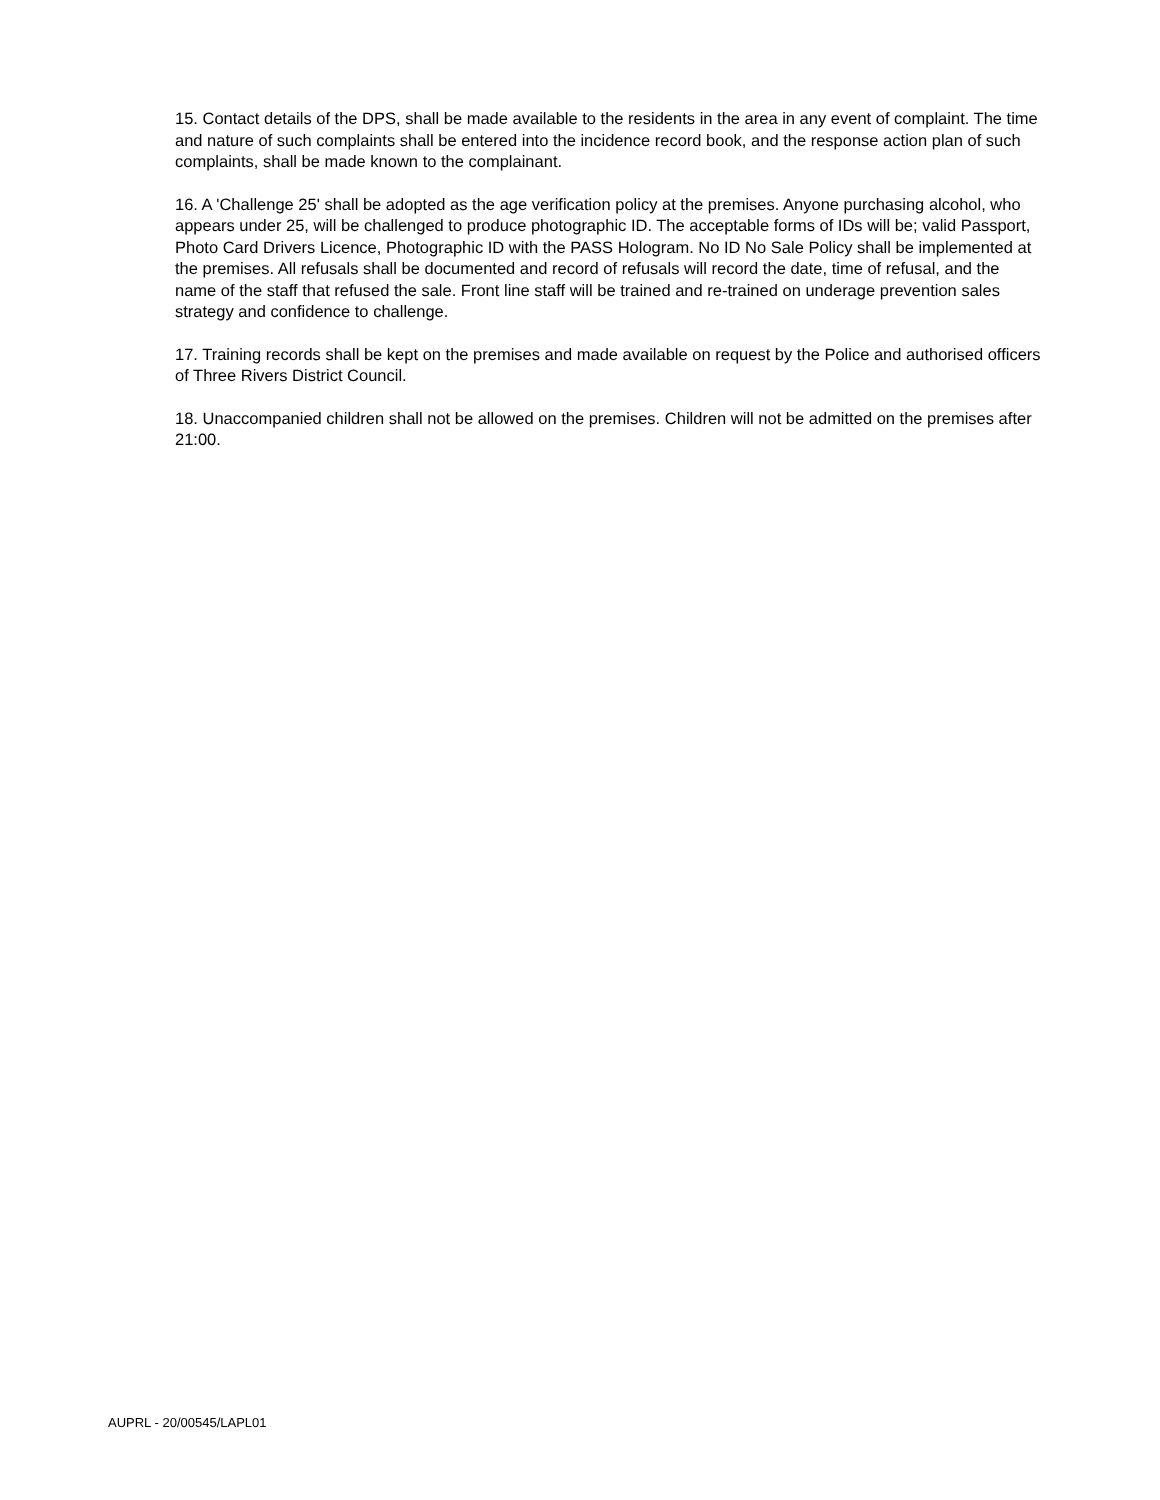15. Contact details of the DPS, shall be made available to the residents in the area in any event of complaint. The time and nature of such complaints shall be entered into the incidence record book, and the response action plan of such complaints, shall be made known to the complainant.
16. A 'Challenge 25' shall be adopted as the age verification policy at the premises. Anyone purchasing alcohol, who appears under 25, will be challenged to produce photographic ID. The acceptable forms of IDs will be; valid Passport, Photo Card Drivers Licence, Photographic ID with the PASS Hologram. No ID No Sale Policy shall be implemented at the premises. All refusals shall be documented and record of refusals will record the date, time of refusal, and the name of the staff that refused the sale. Front line staff will be trained and re-trained on underage prevention sales strategy and confidence to challenge.
17. Training records shall be kept on the premises and made available on request by the Police and authorised officers of Three Rivers District Council.
18. Unaccompanied children shall not be allowed on the premises. Children will not be admitted on the premises after 21:00.
AUPRL - 20/00545/LAPL01